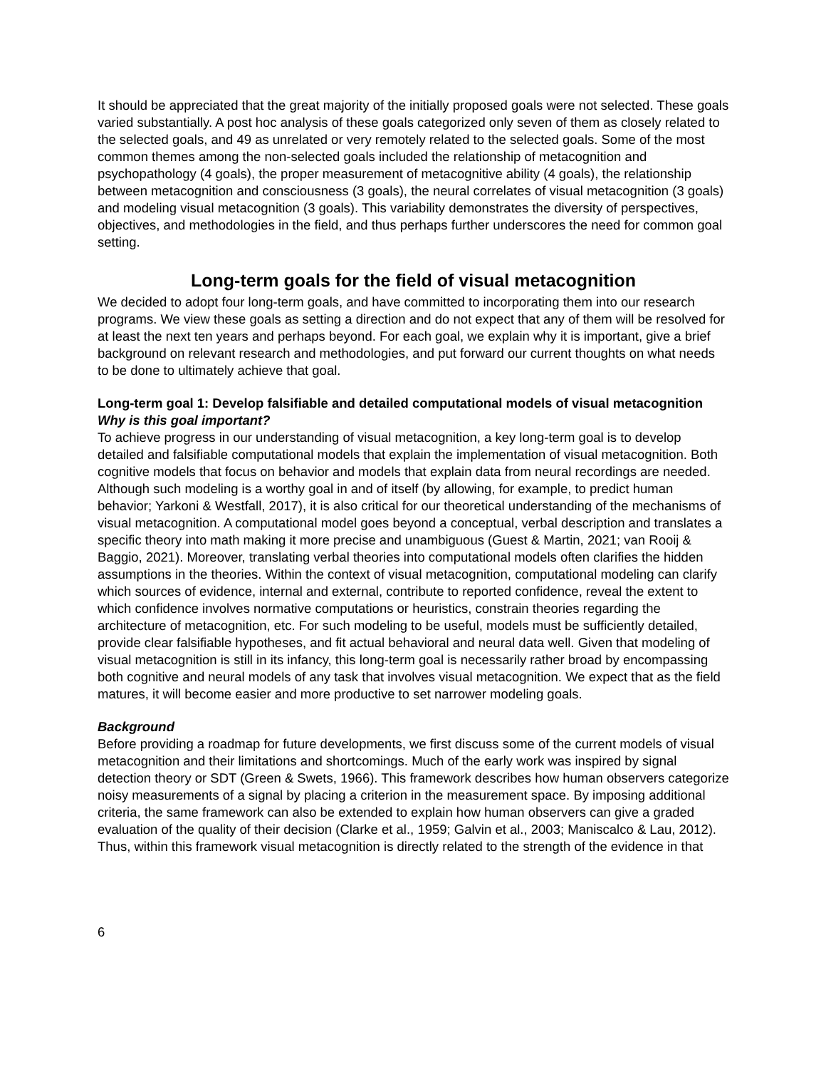It should be appreciated that the great majority of the initially proposed goals were not selected. These goals varied substantially. A post hoc analysis of these goals categorized only seven of them as closely related to the selected goals, and 49 as unrelated or very remotely related to the selected goals. Some of the most common themes among the non-selected goals included the relationship of metacognition and psychopathology (4 goals), the proper measurement of metacognitive ability (4 goals), the relationship between metacognition and consciousness (3 goals), the neural correlates of visual metacognition (3 goals) and modeling visual metacognition (3 goals). This variability demonstrates the diversity of perspectives, objectives, and methodologies in the field, and thus perhaps further underscores the need for common goal setting.
Long-term goals for the field of visual metacognition
We decided to adopt four long-term goals, and have committed to incorporating them into our research programs. We view these goals as setting a direction and do not expect that any of them will be resolved for at least the next ten years and perhaps beyond. For each goal, we explain why it is important, give a brief background on relevant research and methodologies, and put forward our current thoughts on what needs to be done to ultimately achieve that goal.
Long-term goal 1: Develop falsifiable and detailed computational models of visual metacognition
Why is this goal important?
To achieve progress in our understanding of visual metacognition, a key long-term goal is to develop detailed and falsifiable computational models that explain the implementation of visual metacognition. Both cognitive models that focus on behavior and models that explain data from neural recordings are needed. Although such modeling is a worthy goal in and of itself (by allowing, for example, to predict human behavior; Yarkoni & Westfall, 2017), it is also critical for our theoretical understanding of the mechanisms of visual metacognition. A computational model goes beyond a conceptual, verbal description and translates a specific theory into math making it more precise and unambiguous (Guest & Martin, 2021; van Rooij & Baggio, 2021). Moreover, translating verbal theories into computational models often clarifies the hidden assumptions in the theories. Within the context of visual metacognition, computational modeling can clarify which sources of evidence, internal and external, contribute to reported confidence, reveal the extent to which confidence involves normative computations or heuristics, constrain theories regarding the architecture of metacognition, etc. For such modeling to be useful, models must be sufficiently detailed, provide clear falsifiable hypotheses, and fit actual behavioral and neural data well. Given that modeling of visual metacognition is still in its infancy, this long-term goal is necessarily rather broad by encompassing both cognitive and neural models of any task that involves visual metacognition. We expect that as the field matures, it will become easier and more productive to set narrower modeling goals.
Background
Before providing a roadmap for future developments, we first discuss some of the current models of visual metacognition and their limitations and shortcomings. Much of the early work was inspired by signal detection theory or SDT (Green & Swets, 1966). This framework describes how human observers categorize noisy measurements of a signal by placing a criterion in the measurement space. By imposing additional criteria, the same framework can also be extended to explain how human observers can give a graded evaluation of the quality of their decision (Clarke et al., 1959; Galvin et al., 2003; Maniscalco & Lau, 2012). Thus, within this framework visual metacognition is directly related to the strength of the evidence in that
6